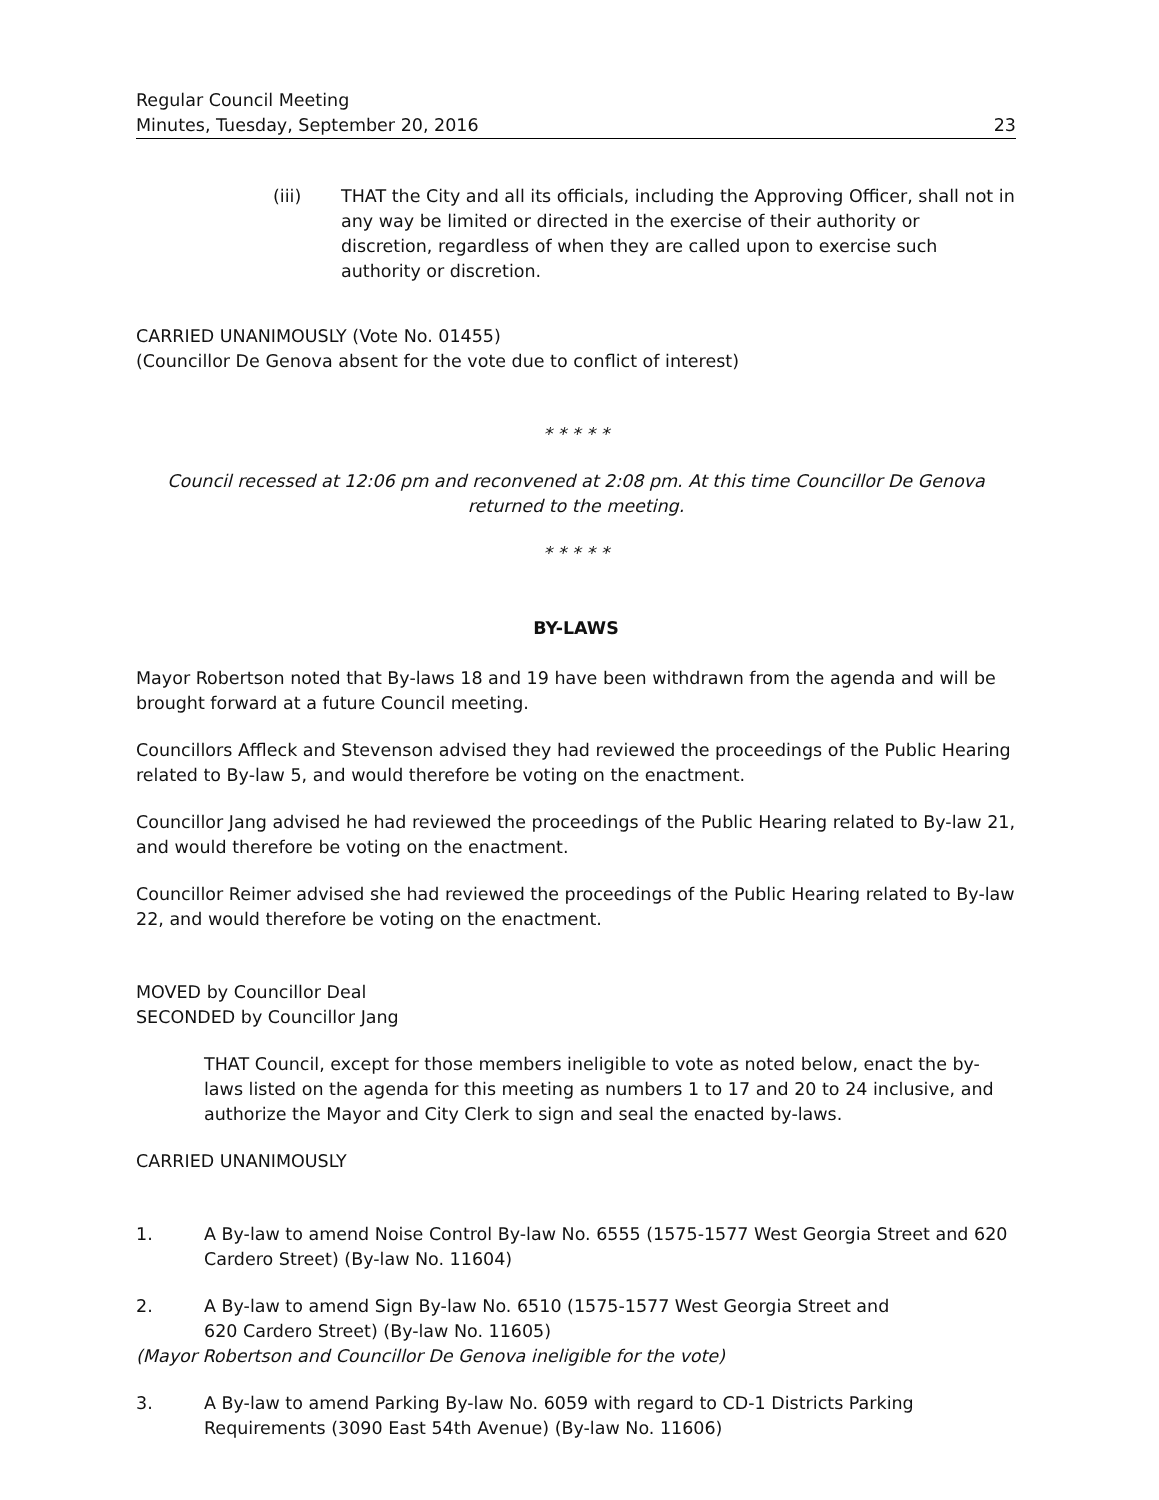Regular Council Meeting
Minutes, Tuesday, September 20, 2016
23
(iii) THAT the City and all its officials, including the Approving Officer, shall not in any way be limited or directed in the exercise of their authority or discretion, regardless of when they are called upon to exercise such authority or discretion.
CARRIED UNANIMOUSLY (Vote No. 01455)
(Councillor De Genova absent for the vote due to conflict of interest)
* * * * *
Council recessed at 12:06 pm and reconvened at 2:08 pm. At this time Councillor De Genova returned to the meeting.
* * * * *
BY-LAWS
Mayor Robertson noted that By-laws 18 and 19 have been withdrawn from the agenda and will be brought forward at a future Council meeting.
Councillors Affleck and Stevenson advised they had reviewed the proceedings of the Public Hearing related to By-law 5, and would therefore be voting on the enactment.
Councillor Jang advised he had reviewed the proceedings of the Public Hearing related to By-law 21, and would therefore be voting on the enactment.
Councillor Reimer advised she had reviewed the proceedings of the Public Hearing related to By-law 22, and would therefore be voting on the enactment.
MOVED by Councillor Deal
SECONDED by Councillor Jang
THAT Council, except for those members ineligible to vote as noted below, enact the by-laws listed on the agenda for this meeting as numbers 1 to 17 and 20 to 24 inclusive, and authorize the Mayor and City Clerk to sign and seal the enacted by-laws.
CARRIED UNANIMOUSLY
1. A By-law to amend Noise Control By-law No. 6555 (1575-1577 West Georgia Street and 620 Cardero Street) (By-law No. 11604)
2. A By-law to amend Sign By-law No. 6510 (1575-1577 West Georgia Street and
620 Cardero Street) (By-law No. 11605)
(Mayor Robertson and Councillor De Genova ineligible for the vote)
3. A By-law to amend Parking By-law No. 6059 with regard to CD-1 Districts Parking Requirements (3090 East 54th Avenue) (By-law No. 11606)